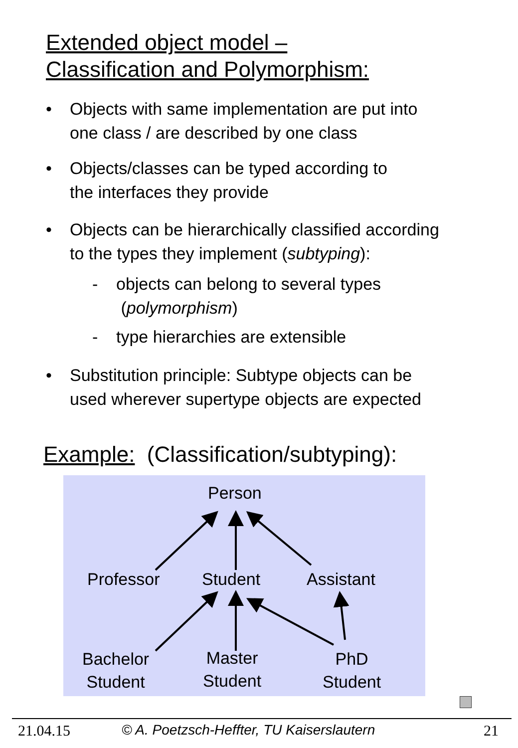Extended object model –
Classification and Polymorphism:
• Objects with same implementation are put into
one class / are described by one class
• Objects/classes can be typed according to
the interfaces they provide
• Objects can be hierarchically classified according
to the types they implement (subtyping):
- objects can belong to several types
(polymorphism)
- type hierarchies are extensible
• Substitution principle: Subtype objects can be
used wherever supertype objects are expected
Example: (Classification/subtyping):
Person
Professor Student Assistant
Bachelor
Student
Master
Student
PhD
Student
21.04.15
© A. Poetzsch-Heffter, TU Kaiserslautern
21